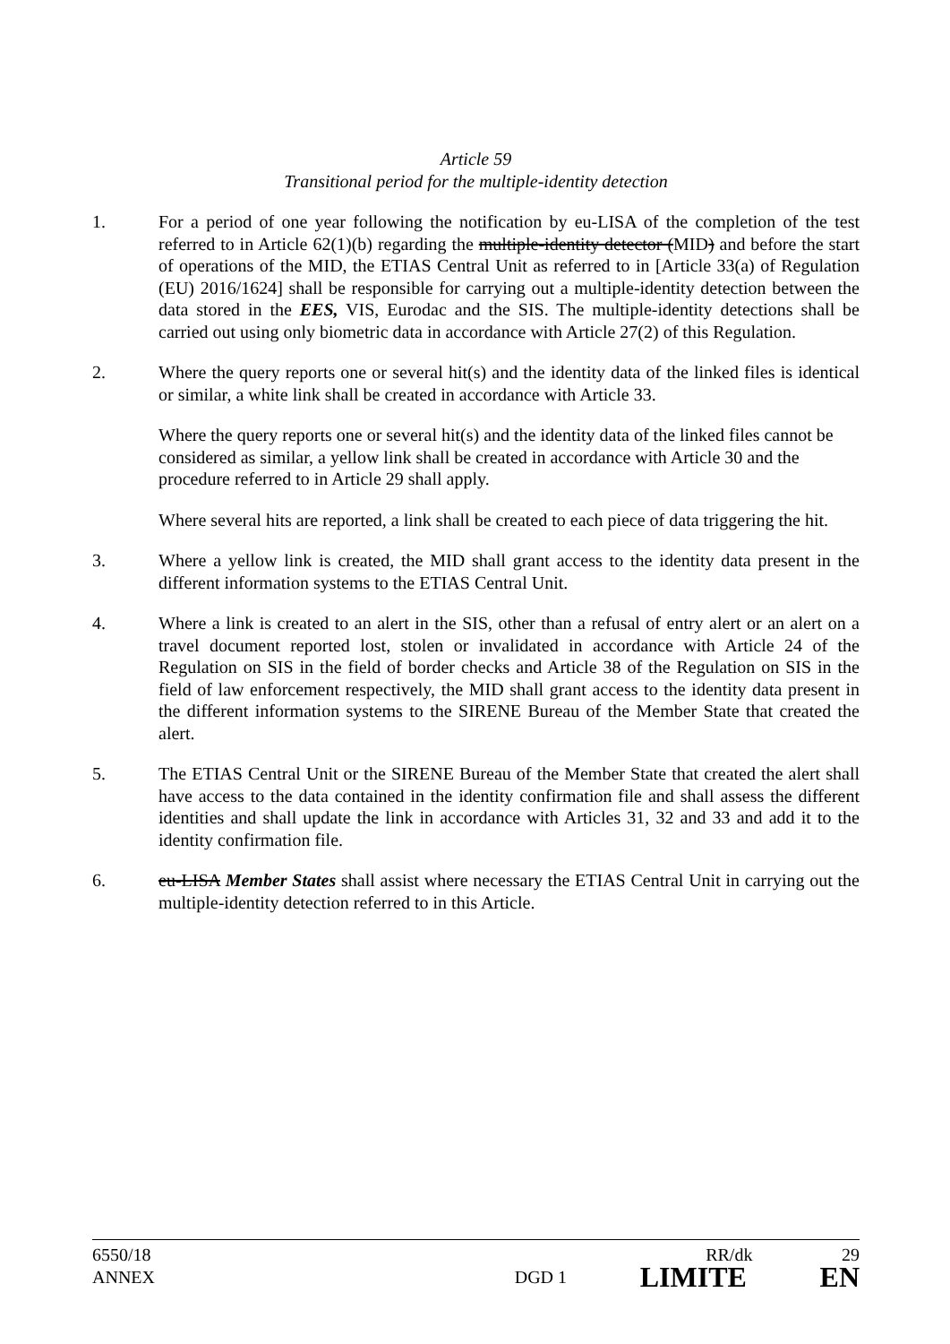Article 59
Transitional period for the multiple-identity detection
1. For a period of one year following the notification by eu-LISA of the completion of the test referred to in Article 62(1)(b) regarding the multiple-identity detector (MID) and before the start of operations of the MID, the ETIAS Central Unit as referred to in [Article 33(a) of Regulation (EU) 2016/1624] shall be responsible for carrying out a multiple-identity detection between the data stored in the EES, VIS, Eurodac and the SIS. The multiple-identity detections shall be carried out using only biometric data in accordance with Article 27(2) of this Regulation.
2. Where the query reports one or several hit(s) and the identity data of the linked files is identical or similar, a white link shall be created in accordance with Article 33.
Where the query reports one or several hit(s) and the identity data of the linked files cannot be considered as similar, a yellow link shall be created in accordance with Article 30 and the procedure referred to in Article 29 shall apply.
Where several hits are reported, a link shall be created to each piece of data triggering the hit.
3. Where a yellow link is created, the MID shall grant access to the identity data present in the different information systems to the ETIAS Central Unit.
4. Where a link is created to an alert in the SIS, other than a refusal of entry alert or an alert on a travel document reported lost, stolen or invalidated in accordance with Article 24 of the Regulation on SIS in the field of border checks and Article 38 of the Regulation on SIS in the field of law enforcement respectively, the MID shall grant access to the identity data present in the different information systems to the SIRENE Bureau of the Member State that created the alert.
5. The ETIAS Central Unit or the SIRENE Bureau of the Member State that created the alert shall have access to the data contained in the identity confirmation file and shall assess the different identities and shall update the link in accordance with Articles 31, 32 and 33 and add it to the identity confirmation file.
6. eu-LISA Member States shall assist where necessary the ETIAS Central Unit in carrying out the multiple-identity detection referred to in this Article.
6550/18 RR/dk 29
ANNEX DGD 1 LIMITE EN